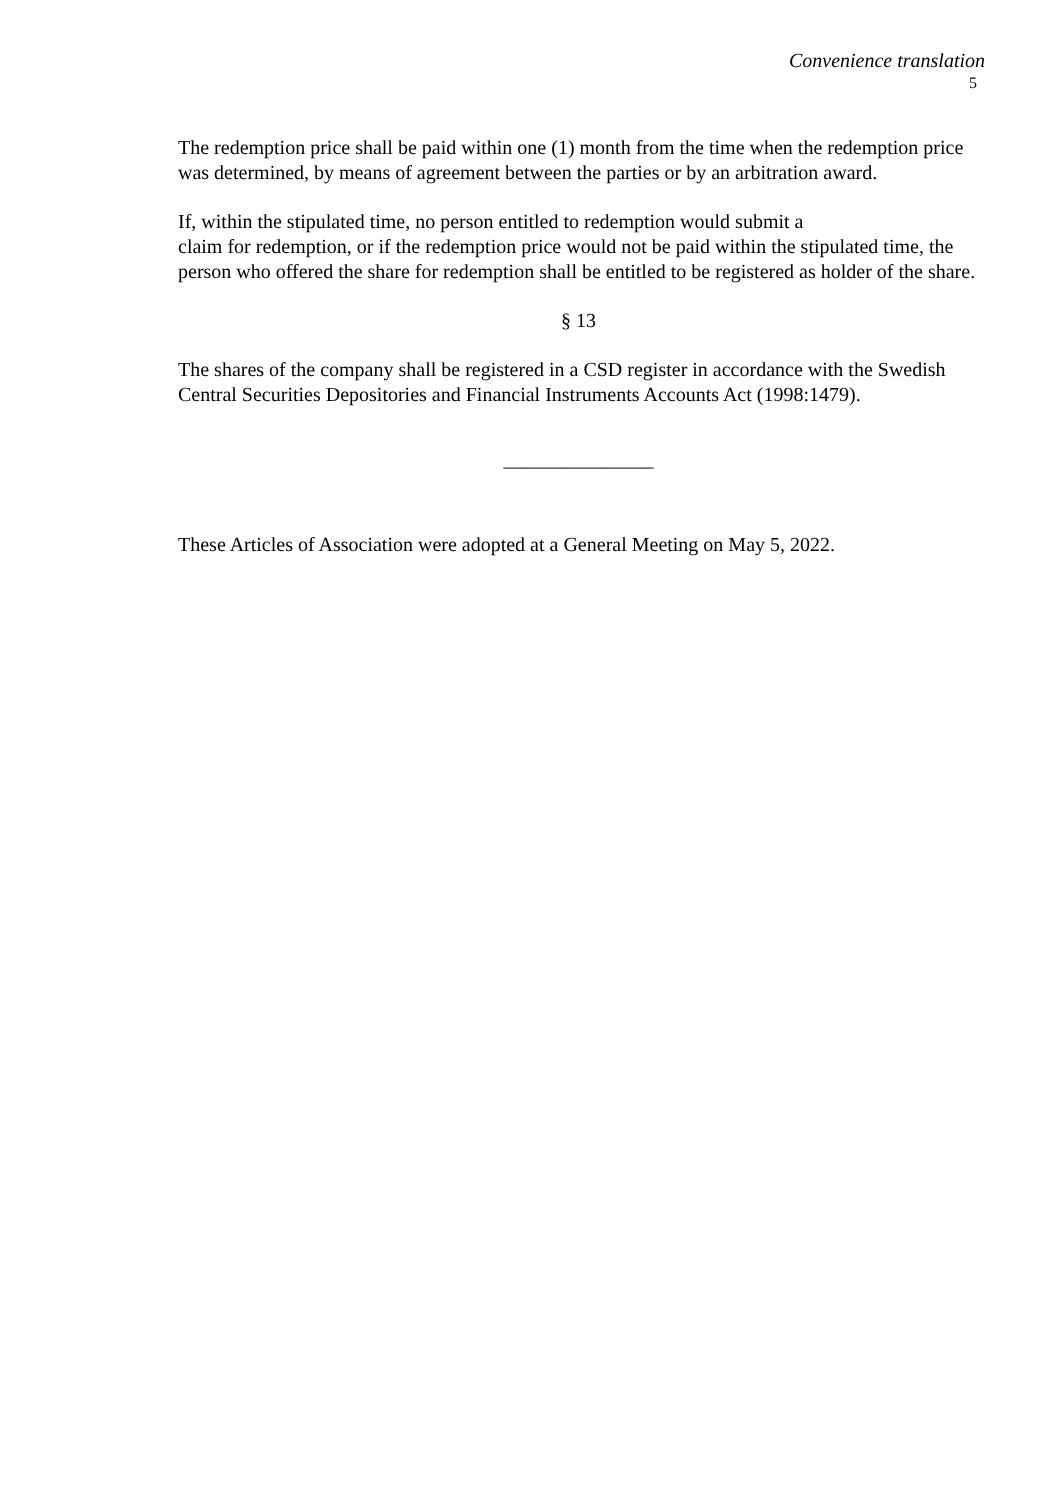Convenience translation
5
The redemption price shall be paid within one (1) month from the time when the redemption price was determined, by means of agreement between the parties or by an arbitration award.
If, within the stipulated time, no person entitled to redemption would submit a
claim for redemption, or if the redemption price would not be paid within the stipulated time, the person who offered the share for redemption shall be entitled to be registered as holder of the share.
§ 13
The shares of the company shall be registered in a CSD register in accordance with the Swedish Central Securities Depositories and Financial Instruments Accounts Act (1998:1479).
_______________
These Articles of Association were adopted at a General Meeting on May 5, 2022.